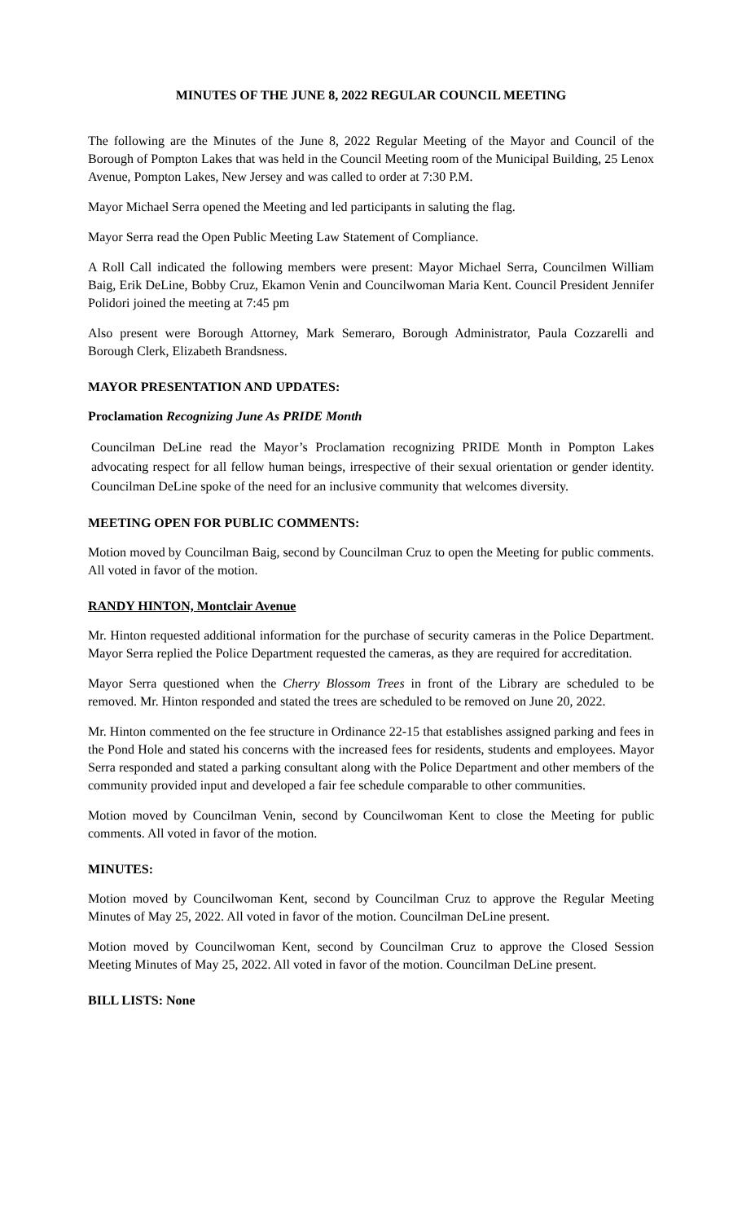MINUTES OF THE JUNE 8, 2022 REGULAR COUNCIL MEETING
The following are the Minutes of the June 8, 2022 Regular Meeting of the Mayor and Council of the Borough of Pompton Lakes that was held in the Council Meeting room of the Municipal Building, 25 Lenox Avenue, Pompton Lakes, New Jersey and was called to order at 7:30 P.M.
Mayor Michael Serra opened the Meeting and led participants in saluting the flag.
Mayor Serra read the Open Public Meeting Law Statement of Compliance.
A Roll Call indicated the following members were present: Mayor Michael Serra, Councilmen William Baig, Erik DeLine, Bobby Cruz, Ekamon Venin and Councilwoman Maria Kent. Council President Jennifer Polidori joined the meeting at 7:45 pm
Also present were Borough Attorney, Mark Semeraro, Borough Administrator, Paula Cozzarelli and Borough Clerk, Elizabeth Brandsness.
MAYOR PRESENTATION AND UPDATES:
Proclamation Recognizing June As PRIDE Month
Councilman DeLine read the Mayor’s Proclamation recognizing PRIDE Month in Pompton Lakes advocating respect for all fellow human beings, irrespective of their sexual orientation or gender identity. Councilman DeLine spoke of the need for an inclusive community that welcomes diversity.
MEETING OPEN FOR PUBLIC COMMENTS:
Motion moved by Councilman Baig, second by Councilman Cruz to open the Meeting for public comments. All voted in favor of the motion.
RANDY HINTON, Montclair Avenue
Mr. Hinton requested additional information for the purchase of security cameras in the Police Department. Mayor Serra replied the Police Department requested the cameras, as they are required for accreditation.
Mayor Serra questioned when the Cherry Blossom Trees in front of the Library are scheduled to be removed. Mr. Hinton responded and stated the trees are scheduled to be removed on June 20, 2022.
Mr. Hinton commented on the fee structure in Ordinance 22-15 that establishes assigned parking and fees in the Pond Hole and stated his concerns with the increased fees for residents, students and employees. Mayor Serra responded and stated a parking consultant along with the Police Department and other members of the community provided input and developed a fair fee schedule comparable to other communities.
Motion moved by Councilman Venin, second by Councilwoman Kent to close the Meeting for public comments. All voted in favor of the motion.
MINUTES:
Motion moved by Councilwoman Kent, second by Councilman Cruz to approve the Regular Meeting Minutes of May 25, 2022. All voted in favor of the motion. Councilman DeLine present.
Motion moved by Councilwoman Kent, second by Councilman Cruz to approve the Closed Session Meeting Minutes of May 25, 2022. All voted in favor of the motion. Councilman DeLine present.
BILL LISTS: None